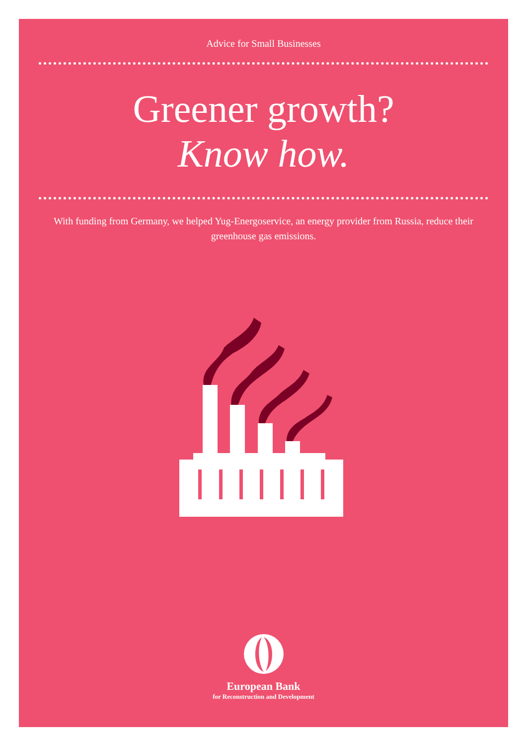Advice for Small Businesses
Greener growth?
Know how.
With funding from Germany, we helped Yug-Energoservice, an energy provider from Russia, reduce their greenhouse gas emissions.
European Bank
for Reconstruction and Development